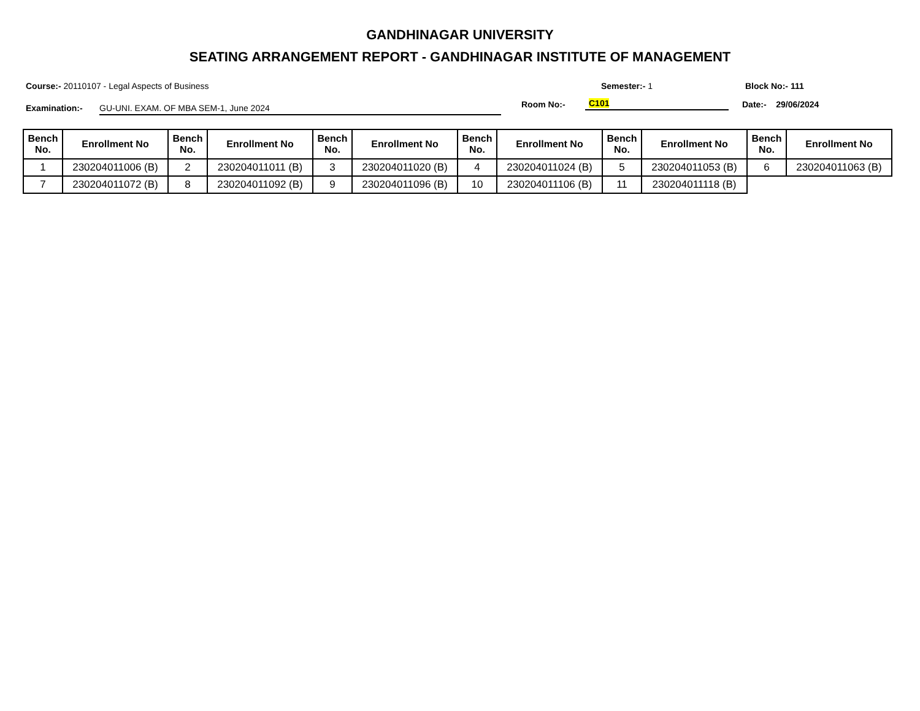GANDHINAGAR UNIVERSITY
SEATING ARRANGEMENT REPORT - GANDHINAGAR INSTITUTE OF MANAGEMENT
Course:- 20110107 - Legal Aspects of Business Semester:- 1 Block No:- 111
Examination:-
GU-UNI. EXAM. OF MBA SEM-1, June 2024
Room No:-
C101
Date:- 29/06/2024
| Bench No. | Enrollment No | Bench No. | Enrollment No | Bench No. | Enrollment No | Bench No. | Enrollment No | Bench No. | Enrollment No | Bench No. | Enrollment No |
| --- | --- | --- | --- | --- | --- | --- | --- | --- | --- | --- | --- |
| 1 | 230204011006 (B) | 2 | 230204011011 (B) | 3 | 230204011020 (B) | 4 | 230204011024 (B) | 5 | 230204011053 (B) | 6 | 230204011063 (B) |
| 7 | 230204011072 (B) | 8 | 230204011092 (B) | 9 | 230204011096 (B) | 10 | 230204011106 (B) | 11 | 230204011118 (B) | | |